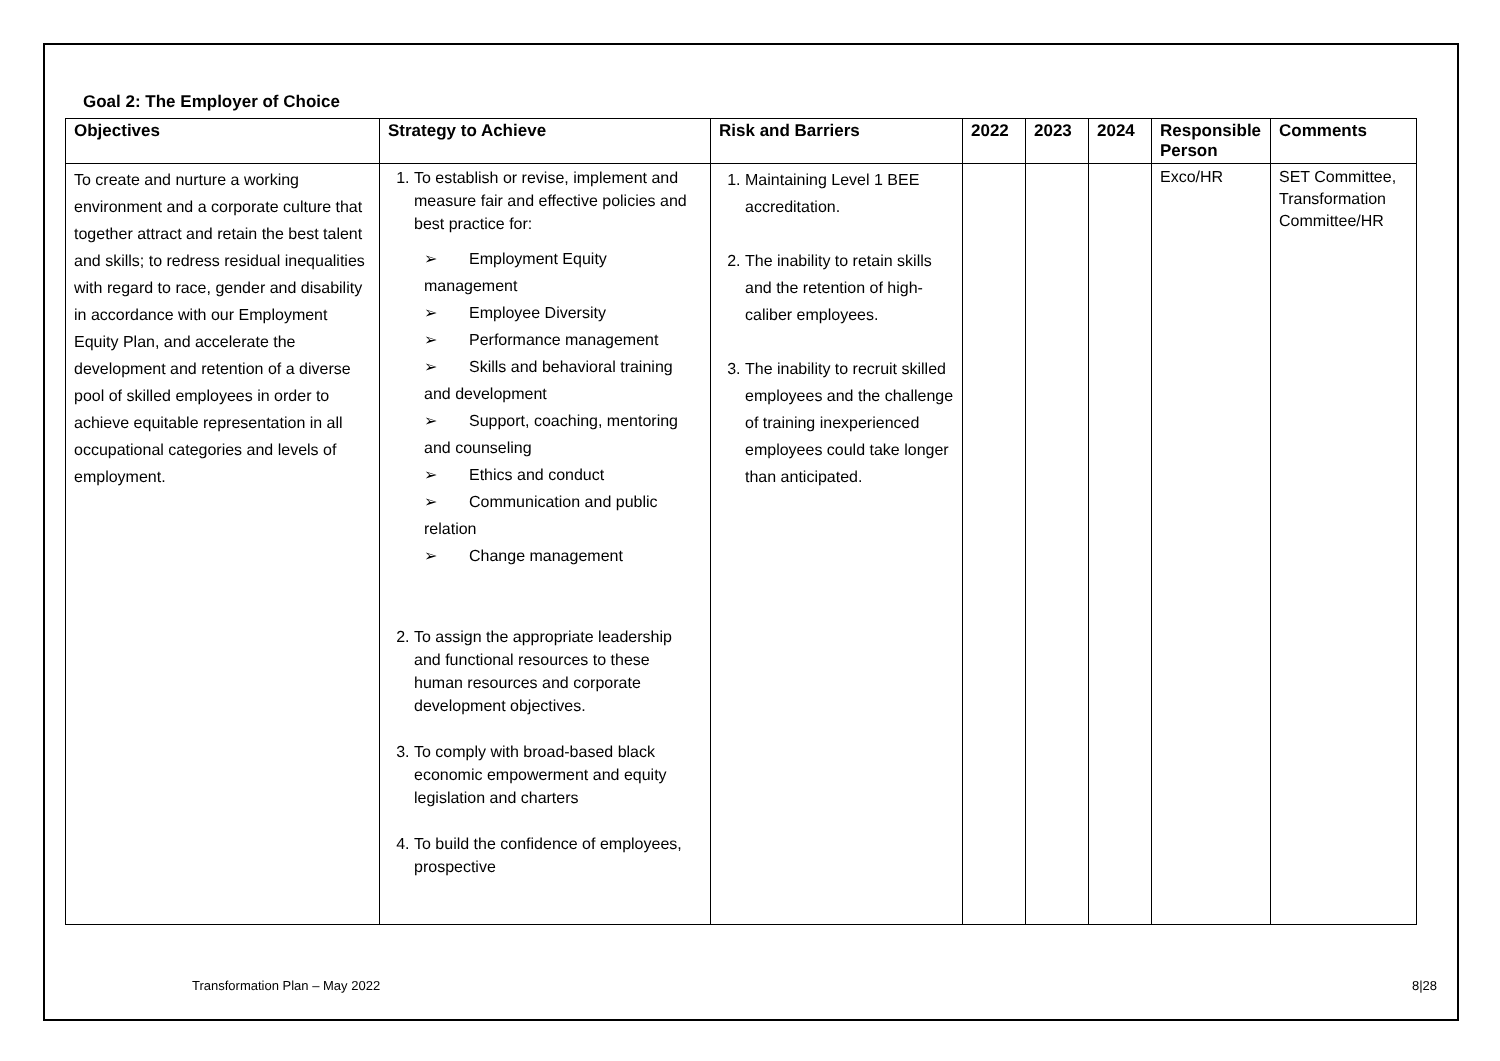Goal 2: The Employer of Choice
| Objectives | Strategy to Achieve | Risk and Barriers | 2022 | 2023 | 2024 | Responsible Person | Comments |
| --- | --- | --- | --- | --- | --- | --- | --- |
| To create and nurture a working environment and a corporate culture that together attract and retain the best talent and skills; to redress residual inequalities with regard to race, gender and disability in accordance with our Employment Equity Plan, and accelerate the development and retention of a diverse pool of skilled employees in order to achieve equitable representation in all occupational categories and levels of employment. | 1. To establish or revise, implement and measure fair and effective policies and best practice for: ➢ Employment Equity management ➢ Employee Diversity ➢ Performance management ➢ Skills and behavioral training and development ➢ Support, coaching, mentoring and counseling ➢ Ethics and conduct ➢ Communication and public relation ➢ Change management 2. To assign the appropriate leadership and functional resources to these human resources and corporate development objectives. 3. To comply with broad-based black economic empowerment and equity legislation and charters 4. To build the confidence of employees, prospective | 1. Maintaining Level 1 BEE accreditation. 2. The inability to retain skills and the retention of high-caliber employees. 3. The inability to recruit skilled employees and the challenge of training inexperienced employees could take longer than anticipated. | | | | Exco/HR | SET Committee, Transformation Committee/HR |
Transformation Plan – May 2022 8|28